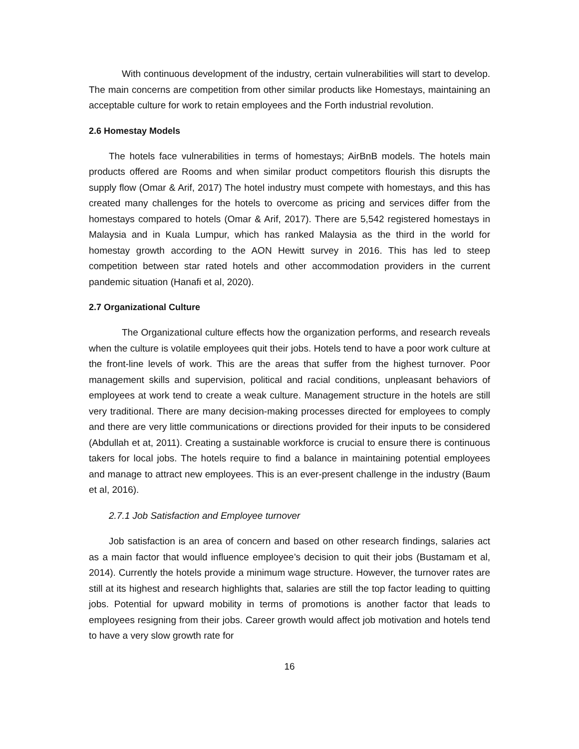With continuous development of the industry, certain vulnerabilities will start to develop. The main concerns are competition from other similar products like Homestays, maintaining an acceptable culture for work to retain employees and the Forth industrial revolution.
2.6 Homestay Models
The hotels face vulnerabilities in terms of homestays; AirBnB models. The hotels main products offered are Rooms and when similar product competitors flourish this disrupts the supply flow (Omar & Arif, 2017) The hotel industry must compete with homestays, and this has created many challenges for the hotels to overcome as pricing and services differ from the homestays compared to hotels (Omar & Arif, 2017). There are 5,542 registered homestays in Malaysia and in Kuala Lumpur, which has ranked Malaysia as the third in the world for homestay growth according to the AON Hewitt survey in 2016. This has led to steep competition between star rated hotels and other accommodation providers in the current pandemic situation (Hanafi et al, 2020).
2.7 Organizational Culture
The Organizational culture effects how the organization performs, and research reveals when the culture is volatile employees quit their jobs. Hotels tend to have a poor work culture at the front-line levels of work. This are the areas that suffer from the highest turnover. Poor management skills and supervision, political and racial conditions, unpleasant behaviors of employees at work tend to create a weak culture. Management structure in the hotels are still very traditional. There are many decision-making processes directed for employees to comply and there are very little communications or directions provided for their inputs to be considered (Abdullah et at, 2011). Creating a sustainable workforce is crucial to ensure there is continuous takers for local jobs. The hotels require to find a balance in maintaining potential employees and manage to attract new employees. This is an ever-present challenge in the industry (Baum et al, 2016).
2.7.1 Job Satisfaction and Employee turnover
Job satisfaction is an area of concern and based on other research findings, salaries act as a main factor that would influence employee’s decision to quit their jobs (Bustamam et al, 2014). Currently the hotels provide a minimum wage structure. However, the turnover rates are still at its highest and research highlights that, salaries are still the top factor leading to quitting jobs. Potential for upward mobility in terms of promotions is another factor that leads to employees resigning from their jobs. Career growth would affect job motivation and hotels tend to have a very slow growth rate for
16